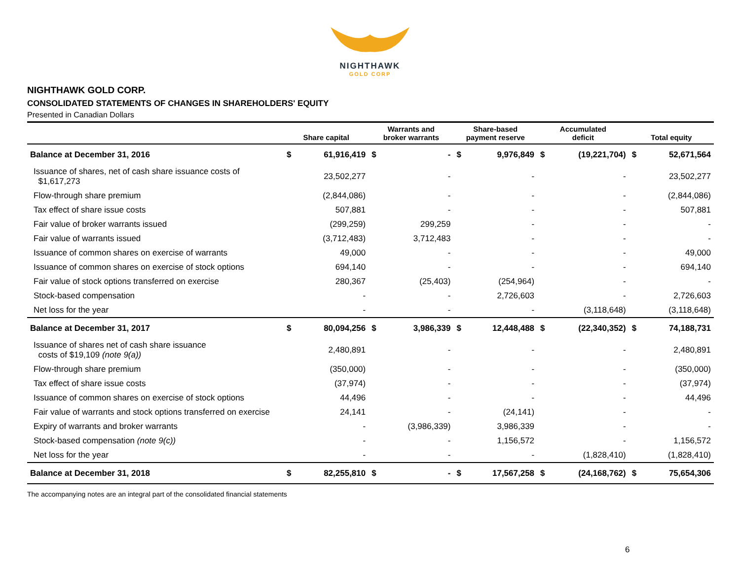NIGHTHAWK
GOLD CORP
NIGHTHAWK GOLD CORP.
CONSOLIDATED STATEMENTS OF CHANGES IN SHAREHOLDERS' EQUITY
Presented in Canadian Dollars
| | Share capital | | Warrants and broker warrants | | Share-based payment reserve | | Accumulated deficit | | Total equity | |
| --- | --- | --- | --- | --- | --- | --- | --- | --- | --- | --- |
| Balance at December 31, 2016 | $ | 61,916,419 | $ | - | $ | 9,976,849 | $ | (19,221,704) | $ | 52,671,564 |
| Issuance of shares, net of cash share issuance costs of $1,617,273 | | 23,502,277 | | - | | - | | - | | 23,502,277 |
| Flow-through share premium | | (2,844,086) | | - | | - | | - | | (2,844,086) |
| Tax effect of share issue costs | | 507,881 | | - | | - | | - | | 507,881 |
| Fair value of broker warrants issued | | (299,259) | | 299,259 | | - | | - | | - |
| Fair value of warrants issued | | (3,712,483) | | 3,712,483 | | - | | - | | - |
| Issuance of common shares on exercise of warrants | | 49,000 | | - | | - | | - | | 49,000 |
| Issuance of common shares on exercise of stock options | | 694,140 | | - | | - | | - | | 694,140 |
| Fair value of stock options transferred on exercise | | 280,367 | | (25,403) | | (254,964) | | - | | - |
| Stock-based compensation | | - | | - | | 2,726,603 | | - | | 2,726,603 |
| Net loss for the year | | - | | - | | - | | (3,118,648) | | (3,118,648) |
| Balance at December 31, 2017 | $ | 80,094,256 | $ | 3,986,339 | $ | 12,448,488 | $ | (22,340,352) | $ | 74,188,731 |
| Issuance of shares net of cash share issuance costs of $19,109 (note 9(a)) | | 2,480,891 | | - | | - | | - | | 2,480,891 |
| Flow-through share premium | | (350,000) | | - | | - | | - | | (350,000) |
| Tax effect of share issue costs | | (37,974) | | - | | - | | - | | (37,974) |
| Issuance of common shares on exercise of stock options | | 44,496 | | - | | - | | - | | 44,496 |
| Fair value of warrants and stock options transferred on exercise | | 24,141 | | - | | (24,141) | | - | | - |
| Expiry of warrants and broker warrants | | - | | (3,986,339) | | 3,986,339 | | - | | - |
| Stock-based compensation (note 9(c)) | | - | | - | | 1,156,572 | | - | | 1,156,572 |
| Net loss for the year | | - | | - | | - | | (1,828,410) | | (1,828,410) |
| Balance at December 31, 2018 | $ | 82,255,810 | $ | - | $ | 17,567,258 | $ | (24,168,762) | $ | 75,654,306 |
The accompanying notes are an integral part of the consolidated financial statements
6